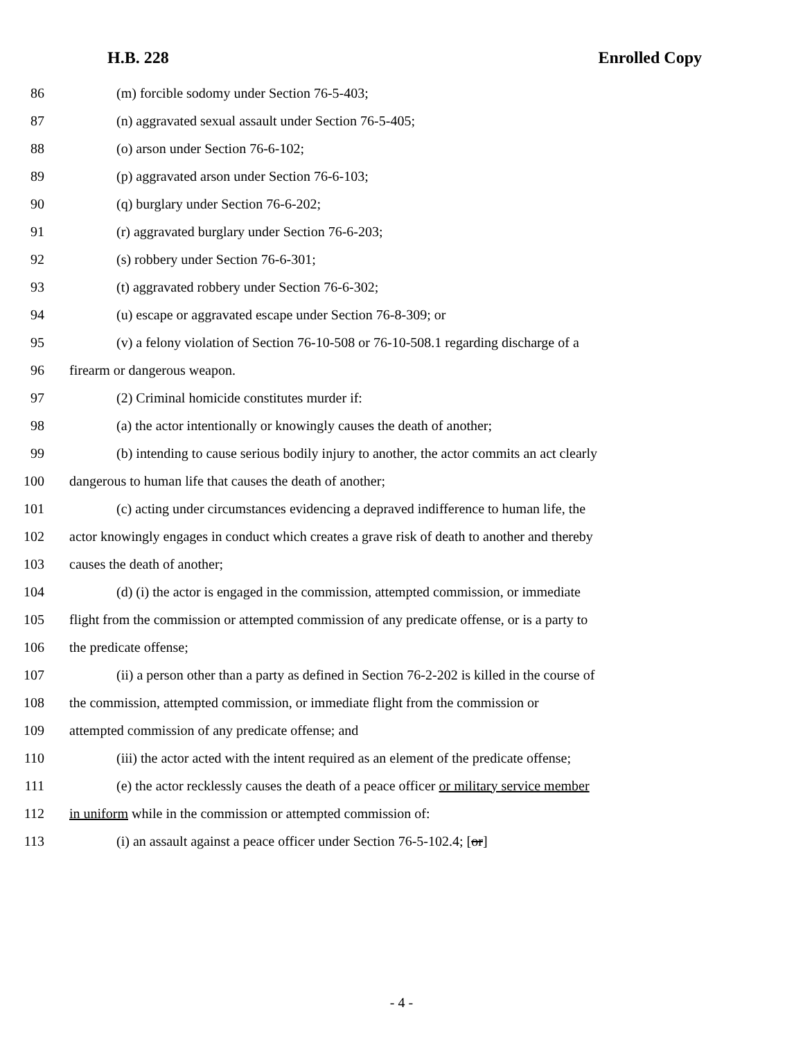H.B. 228 Enrolled Copy
86 (m) forcible sodomy under Section 76-5-403;
87 (n) aggravated sexual assault under Section 76-5-405;
88 (o) arson under Section 76-6-102;
89 (p) aggravated arson under Section 76-6-103;
90 (q) burglary under Section 76-6-202;
91 (r) aggravated burglary under Section 76-6-203;
92 (s) robbery under Section 76-6-301;
93 (t) aggravated robbery under Section 76-6-302;
94 (u) escape or aggravated escape under Section 76-8-309; or
95 (v) a felony violation of Section 76-10-508 or 76-10-508.1 regarding discharge of a
96 firearm or dangerous weapon.
97 (2) Criminal homicide constitutes murder if:
98 (a) the actor intentionally or knowingly causes the death of another;
99 (b) intending to cause serious bodily injury to another, the actor commits an act clearly
100 dangerous to human life that causes the death of another;
101 (c) acting under circumstances evidencing a depraved indifference to human life, the
102 actor knowingly engages in conduct which creates a grave risk of death to another and thereby
103 causes the death of another;
104 (d) (i) the actor is engaged in the commission, attempted commission, or immediate
105 flight from the commission or attempted commission of any predicate offense, or is a party to
106 the predicate offense;
107 (ii) a person other than a party as defined in Section 76-2-202 is killed in the course of
108 the commission, attempted commission, or immediate flight from the commission or
109 attempted commission of any predicate offense; and
110 (iii) the actor acted with the intent required as an element of the predicate offense;
111 (e) the actor recklessly causes the death of a peace officer or military service member
112 in uniform while in the commission or attempted commission of:
113 (i) an assault against a peace officer under Section 76-5-102.4; [or]
- 4 -